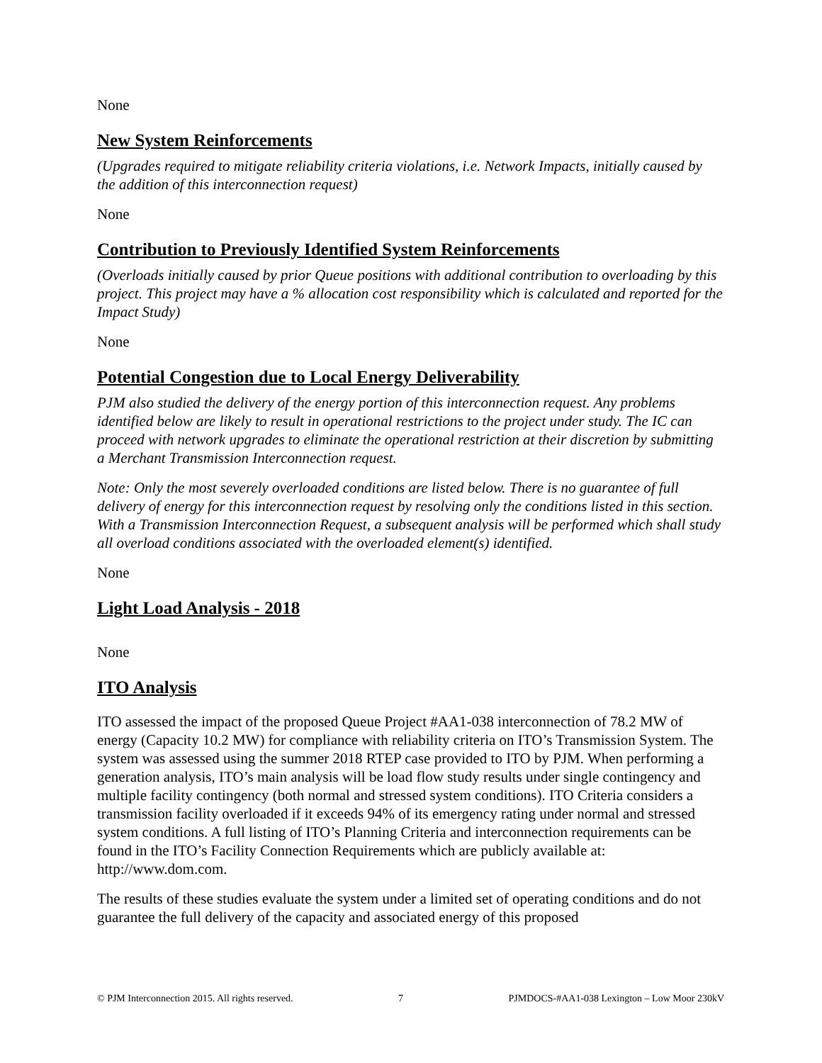None
New System Reinforcements
(Upgrades required to mitigate reliability criteria violations, i.e. Network Impacts, initially caused by the addition of this interconnection request)
None
Contribution to Previously Identified System Reinforcements
(Overloads initially caused by prior Queue positions with additional contribution to overloading by this project. This project may have a % allocation cost responsibility which is calculated and reported for the Impact Study)
None
Potential Congestion due to Local Energy Deliverability
PJM also studied the delivery of the energy portion of this interconnection request. Any problems identified below are likely to result in operational restrictions to the project under study. The IC can proceed with network upgrades to eliminate the operational restriction at their discretion by submitting a Merchant Transmission Interconnection request.
Note: Only the most severely overloaded conditions are listed below. There is no guarantee of full delivery of energy for this interconnection request by resolving only the conditions listed in this section. With a Transmission Interconnection Request, a subsequent analysis will be performed which shall study all overload conditions associated with the overloaded element(s) identified.
None
Light Load Analysis - 2018
None
ITO Analysis
ITO assessed the impact of the proposed Queue Project #AA1-038 interconnection of 78.2 MW of energy (Capacity 10.2 MW) for compliance with reliability criteria on ITO’s Transmission System. The system was assessed using the summer 2018 RTEP case provided to ITO by PJM. When performing a generation analysis, ITO’s main analysis will be load flow study results under single contingency and multiple facility contingency (both normal and stressed system conditions). ITO Criteria considers a transmission facility overloaded if it exceeds 94% of its emergency rating under normal and stressed system conditions. A full listing of ITO’s Planning Criteria and interconnection requirements can be found in the ITO’s Facility Connection Requirements which are publicly available at: http://www.dom.com.
The results of these studies evaluate the system under a limited set of operating conditions and do not guarantee the full delivery of the capacity and associated energy of this proposed
© PJM Interconnection 2015. All rights reserved. 7 PJMDOCS-#AA1-038 Lexington – Low Moor 230kV